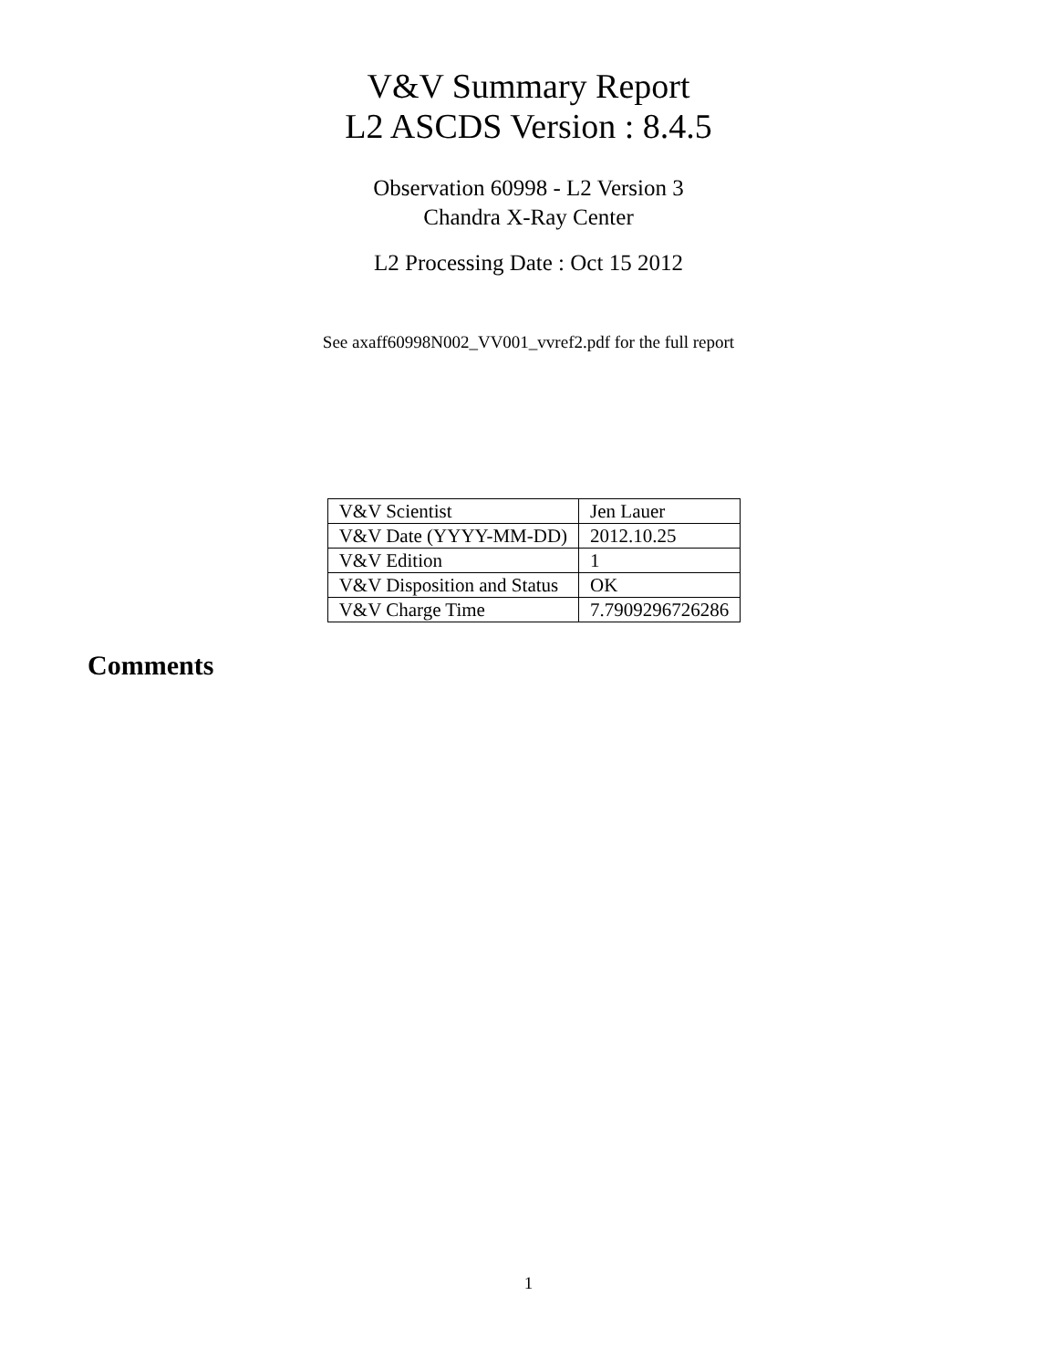V&V Summary Report
L2 ASCDS Version : 8.4.5
Observation 60998 - L2 Version 3
Chandra X-Ray Center
L2 Processing Date : Oct 15 2012
See axaff60998N002_VV001_vvref2.pdf for the full report
| V&V Scientist | Jen Lauer |
| V&V Date (YYYY-MM-DD) | 2012.10.25 |
| V&V Edition | 1 |
| V&V Disposition and Status | OK |
| V&V Charge Time | 7.7909296726286 |
Comments
1